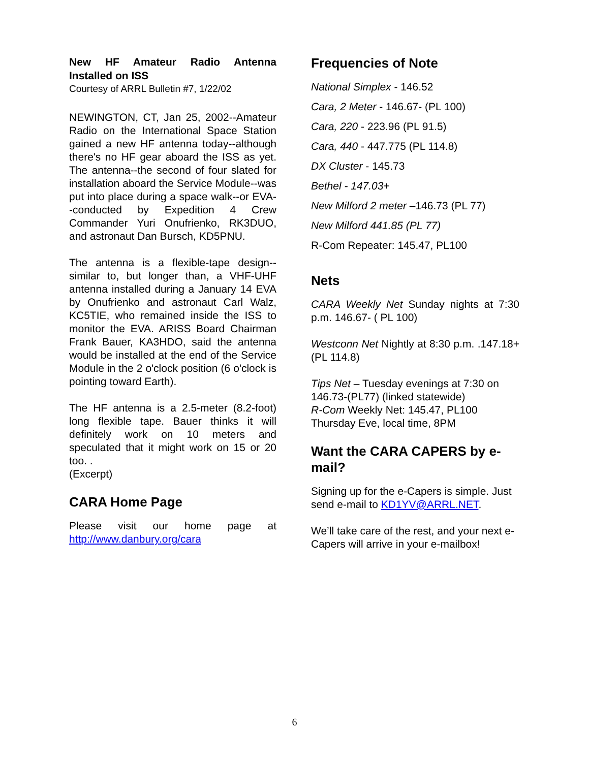New HF Amateur Radio Antenna Installed on ISS
Courtesy of ARRL Bulletin #7, 1/22/02
NEWINGTON, CT, Jan 25, 2002--Amateur Radio on the International Space Station gained a new HF antenna today--although there's no HF gear aboard the ISS as yet. The antenna--the second of four slated for installation aboard the Service Module--was put into place during a space walk--or EVA--conducted by Expedition 4 Crew Commander Yuri Onufrienko, RK3DUO, and astronaut Dan Bursch, KD5PNU.
The antenna is a flexible-tape design--similar to, but longer than, a VHF-UHF antenna installed during a January 14 EVA by Onufrienko and astronaut Carl Walz, KC5TIE, who remained inside the ISS to monitor the EVA. ARISS Board Chairman Frank Bauer, KA3HDO, said the antenna would be installed at the end of the Service Module in the 2 o'clock position (6 o'clock is pointing toward Earth).
The HF antenna is a 2.5-meter (8.2-foot) long flexible tape. Bauer thinks it will definitely work on 10 meters and speculated that it might work on 15 or 20 too. .
(Excerpt)
CARA Home Page
Please visit our home page at http://www.danbury.org/cara
Frequencies of Note
National Simplex - 146.52
Cara, 2 Meter - 146.67- (PL 100)
Cara, 220 - 223.96 (PL 91.5)
Cara, 440 - 447.775 (PL 114.8)
DX Cluster - 145.73
Bethel - 147.03+
New Milford 2 meter –146.73 (PL 77)
New Milford 441.85 (PL 77)
R-Com Repeater: 145.47, PL100
Nets
CARA Weekly Net Sunday nights at 7:30 p.m. 146.67- ( PL 100)
Westconn Net Nightly at 8:30 p.m. .147.18+ (PL 114.8)
Tips Net – Tuesday evenings at 7:30 on 146.73-(PL77) (linked statewide)
R-Com Weekly Net: 145.47, PL100
Thursday Eve, local time, 8PM
Want the CARA CAPERS by e-mail?
Signing up for the e-Capers is simple. Just send e-mail to KD1YV@ARRL.NET.
We’ll take care of the rest, and your next e-Capers will arrive in your e-mailbox!
6